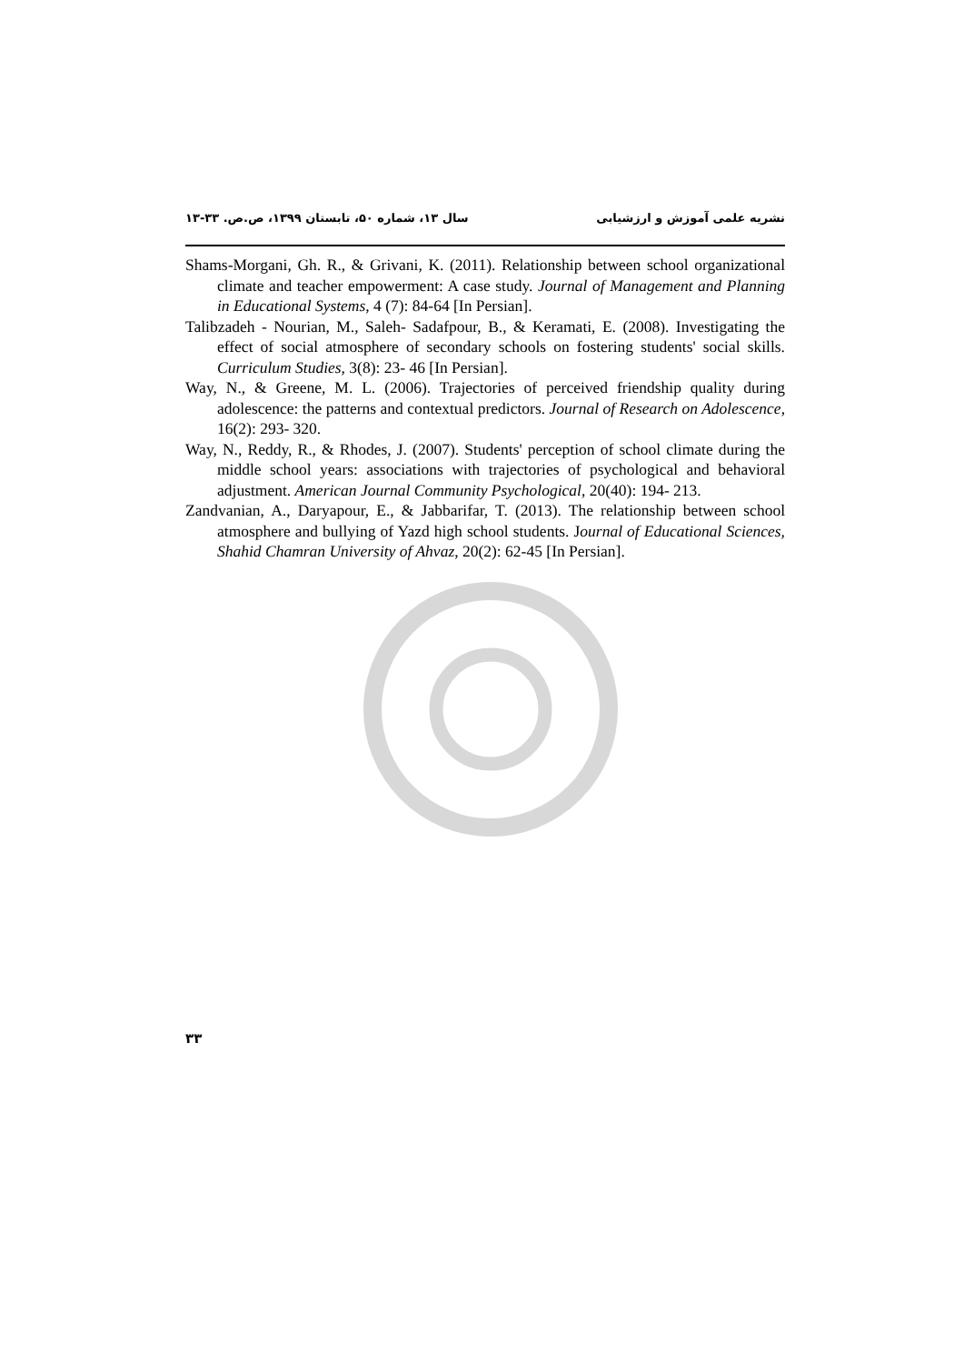نشریه علمی آموزش و ارزشیابی سال ۱۳، شماره ۵۰، تابستان ۱۳۹۹، ص.ص. ۳۳-۱۳
Shams-Morgani, Gh. R., & Grivani, K. (2011). Relationship between school organizational climate and teacher empowerment: A case study. Journal of Management and Planning in Educational Systems, 4 (7): 84-64 [In Persian].
Talibzadeh - Nourian, M., Saleh- Sadafpour, B., & Keramati, E. (2008). Investigating the effect of social atmosphere of secondary schools on fostering students' social skills. Curriculum Studies, 3(8): 23- 46 [In Persian].
Way, N., & Greene, M. L. (2006). Trajectories of perceived friendship quality during adolescence: the patterns and contextual predictors. Journal of Research on Adolescence, 16(2): 293- 320.
Way, N., Reddy, R., & Rhodes, J. (2007). Students' perception of school climate during the middle school years: associations with trajectories of psychological and behavioral adjustment. American Journal Community Psychological, 20(40): 194- 213.
Zandvanian, A., Daryapour, E., & Jabbarifar, T. (2013). The relationship between school atmosphere and bullying of Yazd high school students. Journal of Educational Sciences, Shahid Chamran University of Ahvaz, 20(2): 62-45 [In Persian].
۳۳